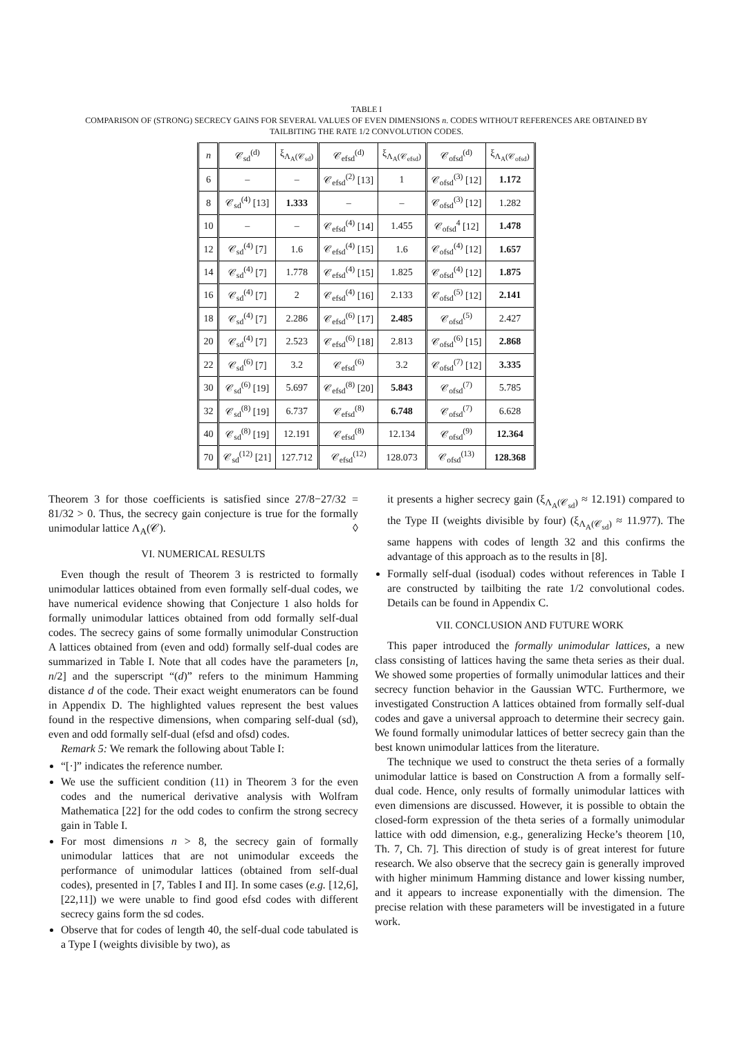TABLE I
COMPARISON OF (STRONG) SECRECY GAINS FOR SEVERAL VALUES OF EVEN DIMENSIONS n. CODES WITHOUT REFERENCES ARE OBTAINED BY
TAILBITING THE RATE 1/2 CONVOLUTION CODES.
| n | 𝒞<sub>sd</sub><sup>(d)</sup> | ξ<sub>Λ<sub>A</sub>(𝒞<sub>sd</sub>)</sub> | 𝒞<sub>efsd</sub><sup>(d)</sup> | ξ<sub>Λ<sub>A</sub>(𝒞<sub>efsd</sub>)</sub> | 𝒞<sub>ofsd</sub><sup>(d)</sup> | ξ<sub>Λ<sub>A</sub>(𝒞<sub>ofsd</sub>)</sub> |
| --- | --- | --- | --- | --- | --- | --- |
| 6 | – | – | 𝒞<sub>efsd</sub><sup>(2)</sup> [13] | 1 | 𝒞<sub>ofsd</sub><sup>(3)</sup> [12] | 1.172 |
| 8 | 𝒞<sub>sd</sub><sup>(4)</sup> [13] | 1.333 | – | – | 𝒞<sub>ofsd</sub><sup>(3)</sup> [12] | 1.282 |
| 10 | – | – | 𝒞<sub>efsd</sub><sup>(4)</sup> [14] | 1.455 | 𝒞<sub>ofsd</sub><sup>4</sup> [12] | 1.478 |
| 12 | 𝒞<sub>sd</sub><sup>(4)</sup> [7] | 1.6 | 𝒞<sub>efsd</sub><sup>(4)</sup> [15] | 1.6 | 𝒞<sub>ofsd</sub><sup>(4)</sup> [12] | 1.657 |
| 14 | 𝒞<sub>sd</sub><sup>(4)</sup> [7] | 1.778 | 𝒞<sub>efsd</sub><sup>(4)</sup> [15] | 1.825 | 𝒞<sub>ofsd</sub><sup>(4)</sup> [12] | 1.875 |
| 16 | 𝒞<sub>sd</sub><sup>(4)</sup> [7] | 2 | 𝒞<sub>efsd</sub><sup>(4)</sup> [16] | 2.133 | 𝒞<sub>ofsd</sub><sup>(5)</sup> [12] | 2.141 |
| 18 | 𝒞<sub>sd</sub><sup>(4)</sup> [7] | 2.286 | 𝒞<sub>efsd</sub><sup>(6)</sup> [17] | 2.485 | 𝒞<sub>ofsd</sub><sup>(5)</sup> | 2.427 |
| 20 | 𝒞<sub>sd</sub><sup>(4)</sup> [7] | 2.523 | 𝒞<sub>efsd</sub><sup>(6)</sup> [18] | 2.813 | 𝒞<sub>ofsd</sub><sup>(6)</sup> [15] | 2.868 |
| 22 | 𝒞<sub>sd</sub><sup>(6)</sup> [7] | 3.2 | 𝒞<sub>efsd</sub><sup>(6)</sup> | 3.2 | 𝒞<sub>ofsd</sub><sup>(7)</sup> [12] | 3.335 |
| 30 | 𝒞<sub>sd</sub><sup>(6)</sup> [19] | 5.697 | 𝒞<sub>efsd</sub><sup>(8)</sup> [20] | 5.843 | 𝒞<sub>ofsd</sub><sup>(7)</sup> | 5.785 |
| 32 | 𝒞<sub>sd</sub><sup>(8)</sup> [19] | 6.737 | 𝒞<sub>efsd</sub><sup>(8)</sup> | 6.748 | 𝒞<sub>ofsd</sub><sup>(7)</sup> | 6.628 |
| 40 | 𝒞<sub>sd</sub><sup>(8)</sup> [19] | 12.191 | 𝒞<sub>efsd</sub><sup>(8)</sup> | 12.134 | 𝒞<sub>ofsd</sub><sup>(9)</sup> | 12.364 |
| 70 | 𝒞<sub>sd</sub><sup>(12)</sup> [21] | 127.712 | 𝒞<sub>efsd</sub><sup>(12)</sup> | 128.073 | 𝒞<sub>ofsd</sub><sup>(13)</sup> | 128.368 |
Theorem 3 for those coefficients is satisfied since 27/8−27/32 = 81/32 > 0. Thus, the secrecy gain conjecture is true for the formally unimodular lattice Λ<sub>A</sub>(𝒞). ◊
VI. NUMERICAL RESULTS
Even though the result of Theorem 3 is restricted to formally unimodular lattices obtained from even formally self-dual codes, we have numerical evidence showing that Conjecture 1 also holds for formally unimodular lattices obtained from odd formally self-dual codes. The secrecy gains of some formally unimodular Construction A lattices obtained from (even and odd) formally self-dual codes are summarized in Table I. Note that all codes have the parameters [n, n/2] and the superscript “(d)” refers to the minimum Hamming distance d of the code. Their exact weight enumerators can be found in Appendix D. The highlighted values represent the best values found in the respective dimensions, when comparing self-dual (sd), even and odd formally self-dual (efsd and ofsd) codes.
Remark 5: We remark the following about Table I:
“[·]” indicates the reference number.
We use the sufficient condition (11) in Theorem 3 for the even codes and the numerical derivative analysis with Wolfram Mathematica [22] for the odd codes to confirm the strong secrecy gain in Table I.
For most dimensions n > 8, the secrecy gain of formally unimodular lattices that are not unimodular exceeds the performance of unimodular lattices (obtained from self-dual codes), presented in [7, Tables I and II]. In some cases (e.g. [12,6], [22,11]) we were unable to find good efsd codes with different secrecy gains form the sd codes.
Observe that for codes of length 40, the self-dual code tabulated is a Type I (weights divisible by two), as
it presents a higher secrecy gain (ξ<sub>Λ<sub>A</sub>(𝒞<sub>sd</sub>)</sub> ≈ 12.191) compared to the Type II (weights divisible by four) (ξ<sub>Λ<sub>A</sub>(𝒞<sub>sd</sub>)</sub> ≈ 11.977). The same happens with codes of length 32 and this confirms the advantage of this approach as to the results in [8].
Formally self-dual (isodual) codes without references in Table I are constructed by tailbiting the rate 1/2 convolutional codes. Details can be found in Appendix C.
VII. CONCLUSION AND FUTURE WORK
This paper introduced the formally unimodular lattices, a new class consisting of lattices having the same theta series as their dual. We showed some properties of formally unimodular lattices and their secrecy function behavior in the Gaussian WTC. Furthermore, we investigated Construction A lattices obtained from formally self-dual codes and gave a universal approach to determine their secrecy gain. We found formally unimodular lattices of better secrecy gain than the best known unimodular lattices from the literature.
The technique we used to construct the theta series of a formally unimodular lattice is based on Construction A from a formally self-dual code. Hence, only results of formally unimodular lattices with even dimensions are discussed. However, it is possible to obtain the closed-form expression of the theta series of a formally unimodular lattice with odd dimension, e.g., generalizing Hecke’s theorem [10, Th. 7, Ch. 7]. This direction of study is of great interest for future research. We also observe that the secrecy gain is generally improved with higher minimum Hamming distance and lower kissing number, and it appears to increase exponentially with the dimension. The precise relation with these parameters will be investigated in a future work.